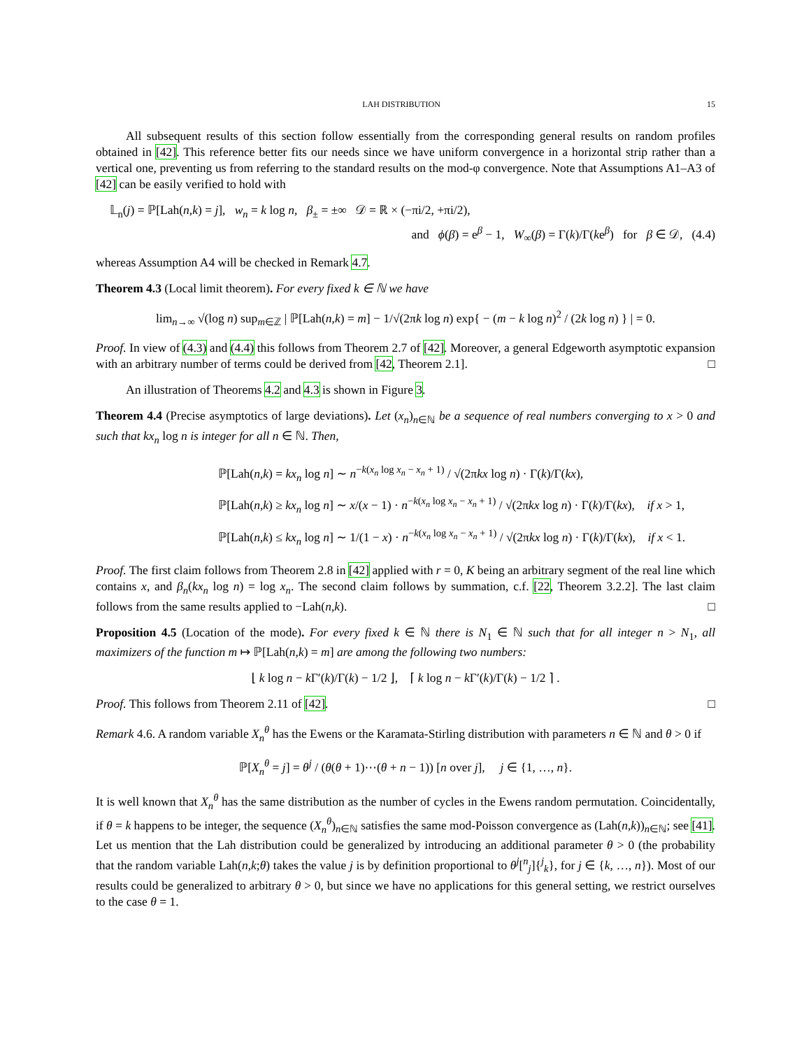LAH DISTRIBUTION 15
All subsequent results of this section follow essentially from the corresponding general results on random profiles obtained in [42]. This reference better fits our needs since we have uniform convergence in a horizontal strip rather than a vertical one, preventing us from referring to the standard results on the mod-φ convergence. Note that Assumptions A1–A3 of [42] can be easily verified to hold with
𝕃<sub>n</sub>(j) = ℙ[Lah(n,k) = j], w<sub>n</sub> = k log n, β<sub>±</sub> = ±∞ 𝒟 = ℝ × (−πi/2, +πi/2),
and ϕ(β) = e<sup>β</sup> − 1, W<sub>∞</sub>(β) = Γ(k)/Γ(ke<sup>β</sup>) for β ∈ 𝒟, (4.4)
whereas Assumption A4 will be checked in Remark 4.7.
Theorem 4.3 (Local limit theorem). For every fixed k ∈ ℕ we have
lim<sub>n→∞</sub> √(log n) sup<sub>m∈ℤ</sub> | ℙ[Lah(n,k) = m] − 1/√(2πk log n) exp{ − (m − k log n)<sup>2</sup> / (2k log n) } | = 0.
Proof. In view of (4.3) and (4.4) this follows from Theorem 2.7 of [42]. Moreover, a general Edgeworth asymptotic expansion with an arbitrary number of terms could be derived from [42, Theorem 2.1]. □
An illustration of Theorems 4.2 and 4.3 is shown in Figure 3.
Theorem 4.4 (Precise asymptotics of large deviations). Let (x<sub>n</sub>)<sub>n∈ℕ</sub> be a sequence of real numbers converging to x > 0 and such that kx<sub>n</sub> log n is integer for all n ∈ ℕ. Then,
ℙ[Lah(n,k) = kx<sub>n</sub> log n] ∼ n<sup>−k(x<sub>n</sub> log x<sub>n</sub> − x<sub>n</sub> + 1)</sup> / √(2πkx log n) · Γ(k)/Γ(kx),
ℙ[Lah(n,k) ≥ kx<sub>n</sub> log n] ∼ x/(x − 1) · n<sup>−k(x<sub>n</sub> log x<sub>n</sub> − x<sub>n</sub> + 1)</sup> / √(2πkx log n) · Γ(k)/Γ(kx), if x > 1,
ℙ[Lah(n,k) ≤ kx<sub>n</sub> log n] ∼ 1/(1 − x) · n<sup>−k(x<sub>n</sub> log x<sub>n</sub> − x<sub>n</sub> + 1)</sup> / √(2πkx log n) · Γ(k)/Γ(kx), if x < 1.
Proof. The first claim follows from Theorem 2.8 in [42] applied with r = 0, K being an arbitrary segment of the real line which contains x, and β<sub>n</sub>(kx<sub>n</sub> log n) = log x<sub>n</sub>. The second claim follows by summation, c.f. [22, Theorem 3.2.2]. The last claim follows from the same results applied to −Lah(n,k). □
Proposition 4.5 (Location of the mode). For every fixed k ∈ ℕ there is N<sub>1</sub> ∈ ℕ such that for all integer n > N<sub>1</sub>, all maximizers of the function m ↦ ℙ[Lah(n,k) = m] are among the following two numbers:
⌊ k log n − k Γ′(k)/Γ(k) − 1/2 ⌋, ⌈ k log n − k Γ′(k)/Γ(k) − 1/2 ⌉ .
Proof. This follows from Theorem 2.11 of [42]. □
Remark 4.6. A random variable X<sub>n</sub><sup>θ</sup> has the Ewens or the Karamata-Stirling distribution with parameters n ∈ ℕ and θ > 0 if
ℙ[X<sub>n</sub><sup>θ</sup> = j] = θ<sup>j</sup> / (θ(θ + 1)⋯(θ + n − 1)) [n over j], j ∈ {1, …, n}.
It is well known that X<sub>n</sub><sup>θ</sup> has the same distribution as the number of cycles in the Ewens random permutation. Coincidentally, if θ = k happens to be integer, the sequence (X<sub>n</sub><sup>θ</sup>)<sub>n∈ℕ</sub> satisfies the same mod-Poisson convergence as (Lah(n,k))<sub>n∈ℕ</sub>; see [41]. Let us mention that the Lah distribution could be generalized by introducing an additional parameter θ > 0 (the probability that the random variable Lah(n,k;θ) takes the value j is by definition proportional to θ<sup>j</sup>[<sup>n</sup><sub>j</sub>]{<sup>j</sup><sub>k</sub>}, for j ∈ {k, …, n}). Most of our results could be generalized to arbitrary θ > 0, but since we have no applications for this general setting, we restrict ourselves to the case θ = 1.